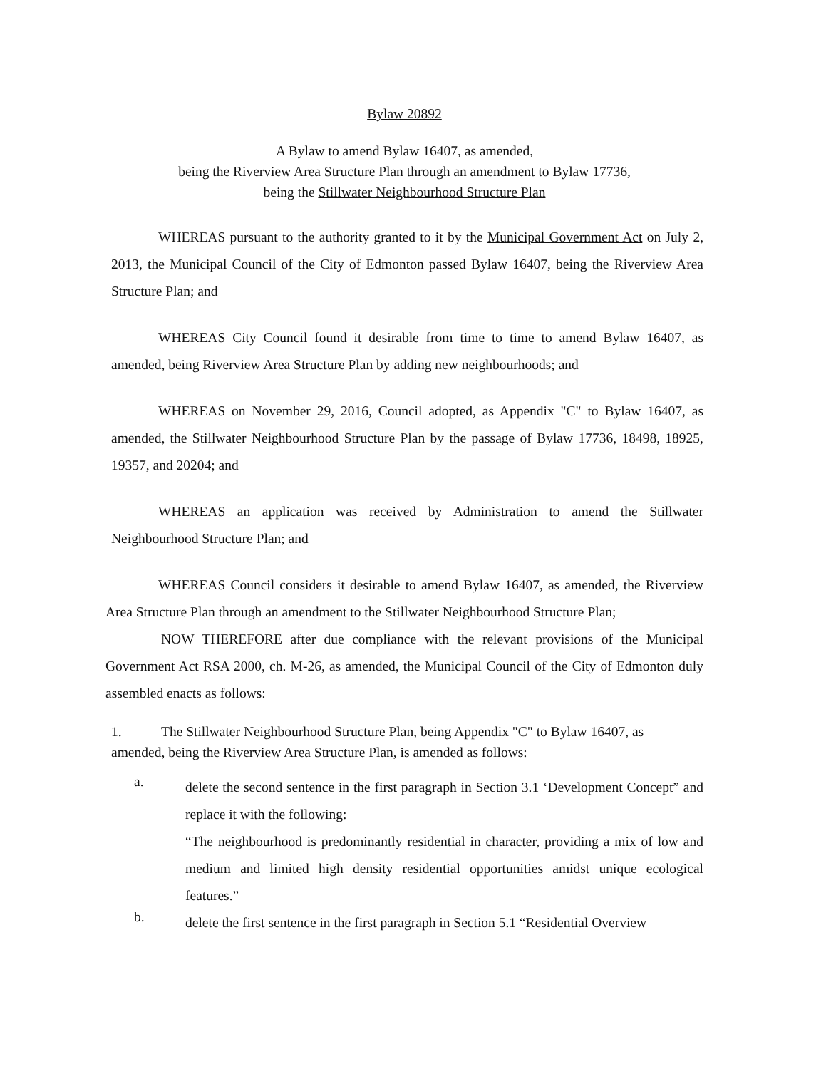Bylaw 20892
A Bylaw to amend Bylaw 16407, as amended,
being the Riverview Area Structure Plan through an amendment to Bylaw 17736,
being the Stillwater Neighbourhood Structure Plan
WHEREAS pursuant to the authority granted to it by the Municipal Government Act on July 2, 2013, the Municipal Council of the City of Edmonton passed Bylaw 16407, being the Riverview Area Structure Plan; and
WHEREAS City Council found it desirable from time to time to amend Bylaw 16407, as amended, being Riverview Area Structure Plan by adding new neighbourhoods; and
WHEREAS on November 29, 2016, Council adopted, as Appendix "C" to Bylaw 16407, as amended, the Stillwater Neighbourhood Structure Plan by the passage of Bylaw 17736, 18498, 18925, 19357, and 20204; and
WHEREAS an application was received by Administration to amend the Stillwater Neighbourhood Structure Plan; and
WHEREAS Council considers it desirable to amend Bylaw 16407, as amended, the Riverview Area Structure Plan through an amendment to the Stillwater Neighbourhood Structure Plan;
NOW THEREFORE after due compliance with the relevant provisions of the Municipal Government Act RSA 2000, ch. M-26, as amended, the Municipal Council of the City of Edmonton duly assembled enacts as follows:
1. The Stillwater Neighbourhood Structure Plan, being Appendix "C" to Bylaw 16407, as
amended, being the Riverview Area Structure Plan, is amended as follows:
a.
delete the second sentence in the first paragraph in Section 3.1 ‘Development Concept” and replace it with the following:
“The neighbourhood is predominantly residential in character, providing a mix of low and medium and limited high density residential opportunities amidst unique ecological features.”
b.
delete the first sentence in the first paragraph in Section 5.1 “Residential Overview